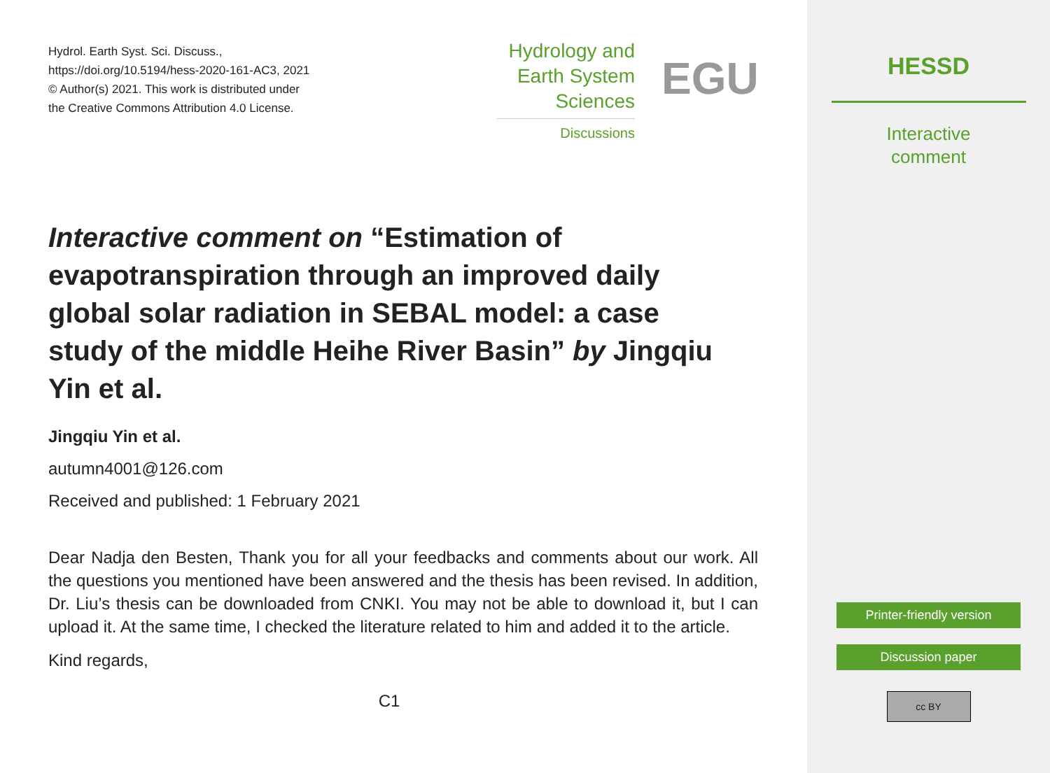Hydrol. Earth Syst. Sci. Discuss.,
https://doi.org/10.5194/hess-2020-161-AC3, 2021
© Author(s) 2021. This work is distributed under
the Creative Commons Attribution 4.0 License.
Hydrology and
Earth System
Sciences
Discussions
EGU
Interactive comment on “Estimation of evapotranspiration through an improved daily global solar radiation in SEBAL model: a case study of the middle Heihe River Basin” by Jingqiu Yin et al.
Jingqiu Yin et al.
autumn4001@126.com
Received and published: 1 February 2021
Dear Nadja den Besten, Thank you for all your feedbacks and comments about our work. All the questions you mentioned have been answered and the thesis has been revised. In addition, Dr. Liu’s thesis can be downloaded from CNKI. You may not be able to download it, but I can upload it. At the same time, I checked the literature related to him and added it to the article.
Kind regards,
C1
HESSD
Interactive
comment
Printer-friendly version
Discussion paper
cc BY